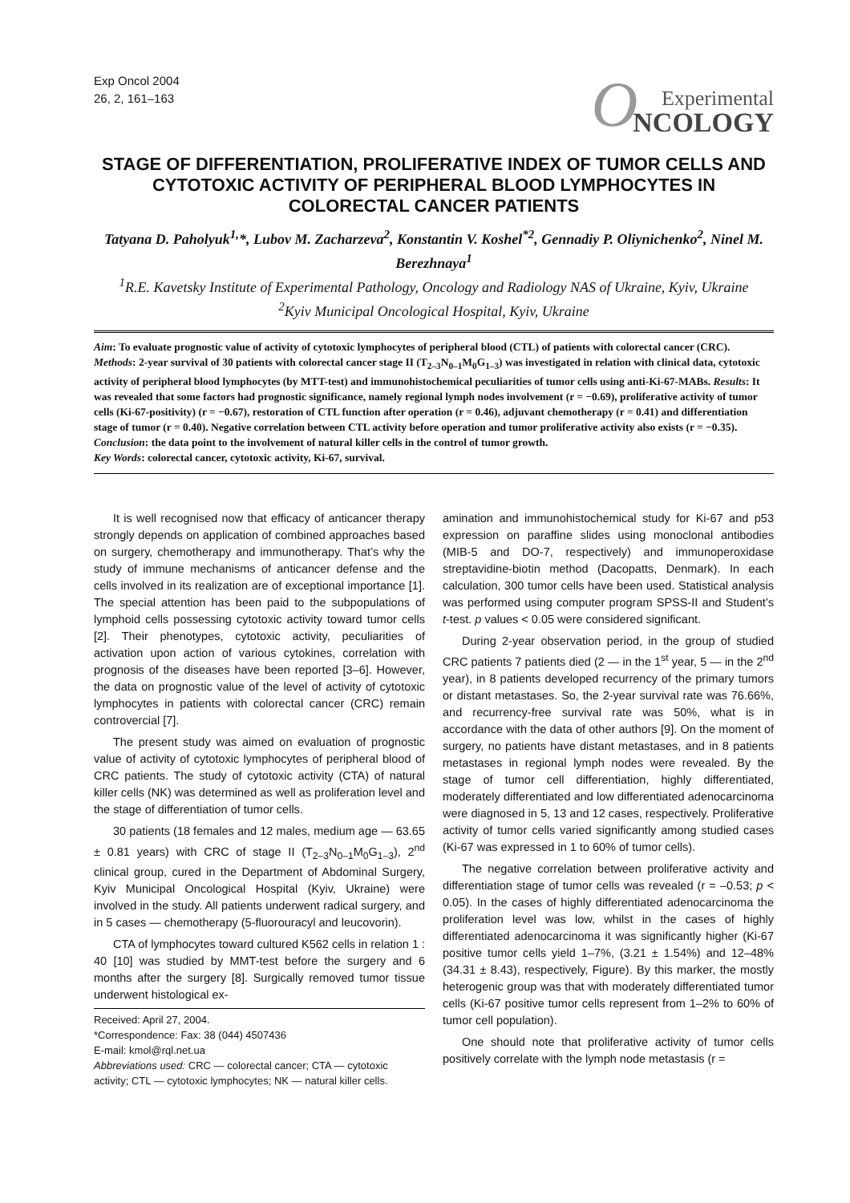Exp Oncol 2004
26, 2, 161–163
O Experimental
NCOLOGY
STAGE OF DIFFERENTIATION, PROLIFERATIVE INDEX OF TUMOR CELLS AND CYTOTOXIC ACTIVITY OF PERIPHERAL BLOOD LYMPHOCYTES IN COLORECTAL CANCER PATIENTS
Tatyana D. Paholyuk<sup>1,</sup>*, Lubov M. Zacharzeva<sup>2</sup>, Konstantin V. Koshel<sup>*2</sup>, Gennadiy P. Oliynichenko<sup>2</sup>, Ninel M. Berezhnaya<sup>1</sup>
<sup>1</sup> R.E. Kavetsky Institute of Experimental Pathology, Oncology and Radiology NAS of Ukraine, Kyiv, Ukraine
<sup>2</sup> Kyiv Municipal Oncological Hospital, Kyiv, Ukraine
Aim: To evaluate prognostic value of activity of cytotoxic lymphocytes of peripheral blood (CTL) of patients with colorectal cancer (CRC). Methods: 2-year survival of 30 patients with colorectal cancer stage II (T<sub>2–3</sub>N<sub>0–1</sub>M<sub>0</sub>G<sub>1–3</sub>) was investigated in relation with clinical data, cytotoxic activity of peripheral blood lymphocytes (by MTT-test) and immunohistochemical peculiarities of tumor cells using anti-Ki-67-MABs. Results: It was revealed that some factors had prognostic significance, namely regional lymph nodes involvement (r = −0.69), proliferative activity of tumor cells (Ki-67-positivity) (r = −0.67), restoration of CTL function after operation (r = 0.46), adjuvant chemotherapy (r = 0.41) and differentiation stage of tumor (r = 0.40). Negative correlation between CTL activity before operation and tumor proliferative activity also exists (r = −0.35). Conclusion: the data point to the involvement of natural killer cells in the control of tumor growth.
Key Words: colorectal cancer, cytotoxic activity, Ki-67, survival.
It is well recognised now that efficacy of anticancer therapy strongly depends on application of combined approaches based on surgery, chemotherapy and immunotherapy. That’s why the study of immune mechanisms of anticancer defense and the cells involved in its realization are of exceptional importance [1]. The special attention has been paid to the subpopulations of lymphoid cells possessing cytotoxic activity toward tumor cells [2]. Their phenotypes, cytotoxic activity, peculiarities of activation upon action of various cytokines, correlation with prognosis of the diseases have been reported [3–6]. However, the data on prognostic value of the level of activity of cytotoxic lymphocytes in patients with colorectal cancer (CRC) remain controvercial [7].
The present study was aimed on evaluation of prognostic value of activity of cytotoxic lymphocytes of peripheral blood of CRC patients. The study of cytotoxic activity (CTA) of natural killer cells (NK) was determined as well as proliferation level and the stage of differentiation of tumor cells.
30 patients (18 females and 12 males, medium age — 63.65 ± 0.81 years) with CRC of stage II (T<sub>2–3</sub>N<sub>0–1</sub>M<sub>0</sub>G<sub>1–3</sub>), 2<sup>nd</sup> clinical group, cured in the Department of Abdominal Surgery, Kyiv Municipal Oncological Hospital (Kyiv, Ukraine) were involved in the study. All patients underwent radical surgery, and in 5 cases — chemotherapy (5-fluorouracyl and leucovorin).
CTA of lymphocytes toward cultured K562 cells in relation 1 : 40 [10] was studied by MMT-test before the surgery and 6 months after the surgery [8]. Surgically removed tumor tissue underwent histological ex-
Received: April 27, 2004.
*Correspondence: Fax: 38 (044) 4507436
E-mail: kmol@rql.net.ua
Abbreviations used: CRC — colorectal cancer; CTA — cytotoxic activity; CTL — cytotoxic lymphocytes; NK — natural killer cells.
amination and immunohistochemical study for Ki-67 and p53 expression on paraffine slides using monoclonal antibodies (MIB-5 and DO-7, respectively) and immunoperoxidase streptavidine-biotin method (Dacopatts, Denmark). In each calculation, 300 tumor cells have been used. Statistical analysis was performed using computer program SPSS-II and Student’s t-test. p values < 0.05 were considered significant.
During 2-year observation period, in the group of studied CRC patients 7 patients died (2 — in the 1<sup>st</sup> year, 5 — in the 2<sup>nd</sup> year), in 8 patients developed recurrency of the primary tumors or distant metastases. So, the 2-year survival rate was 76.66%, and recurrency-free survival rate was 50%, what is in accordance with the data of other authors [9]. On the moment of surgery, no patients have distant metastases, and in 8 patients metastases in regional lymph nodes were revealed. By the stage of tumor cell differentiation, highly differentiated, moderately differentiated and low differentiated adenocarcinoma were diagnosed in 5, 13 and 12 cases, respectively. Proliferative activity of tumor cells varied significantly among studied cases (Ki-67 was expressed in 1 to 60% of tumor cells).
The negative correlation between proliferative activity and differentiation stage of tumor cells was revealed (r = –0.53; p < 0.05). In the cases of highly differentiated adenocarcinoma the proliferation level was low, whilst in the cases of highly differentiated adenocarcinoma it was significantly higher (Ki-67 positive tumor cells yield 1–7%, (3.21 ± 1.54%) and 12–48% (34.31 ± 8.43), respectively, Figure). By this marker, the mostly heterogenic group was that with moderately differentiated tumor cells (Ki-67 positive tumor cells represent from 1–2% to 60% of tumor cell population).
One should note that proliferative activity of tumor cells positively correlate with the lymph node metastasis (r =